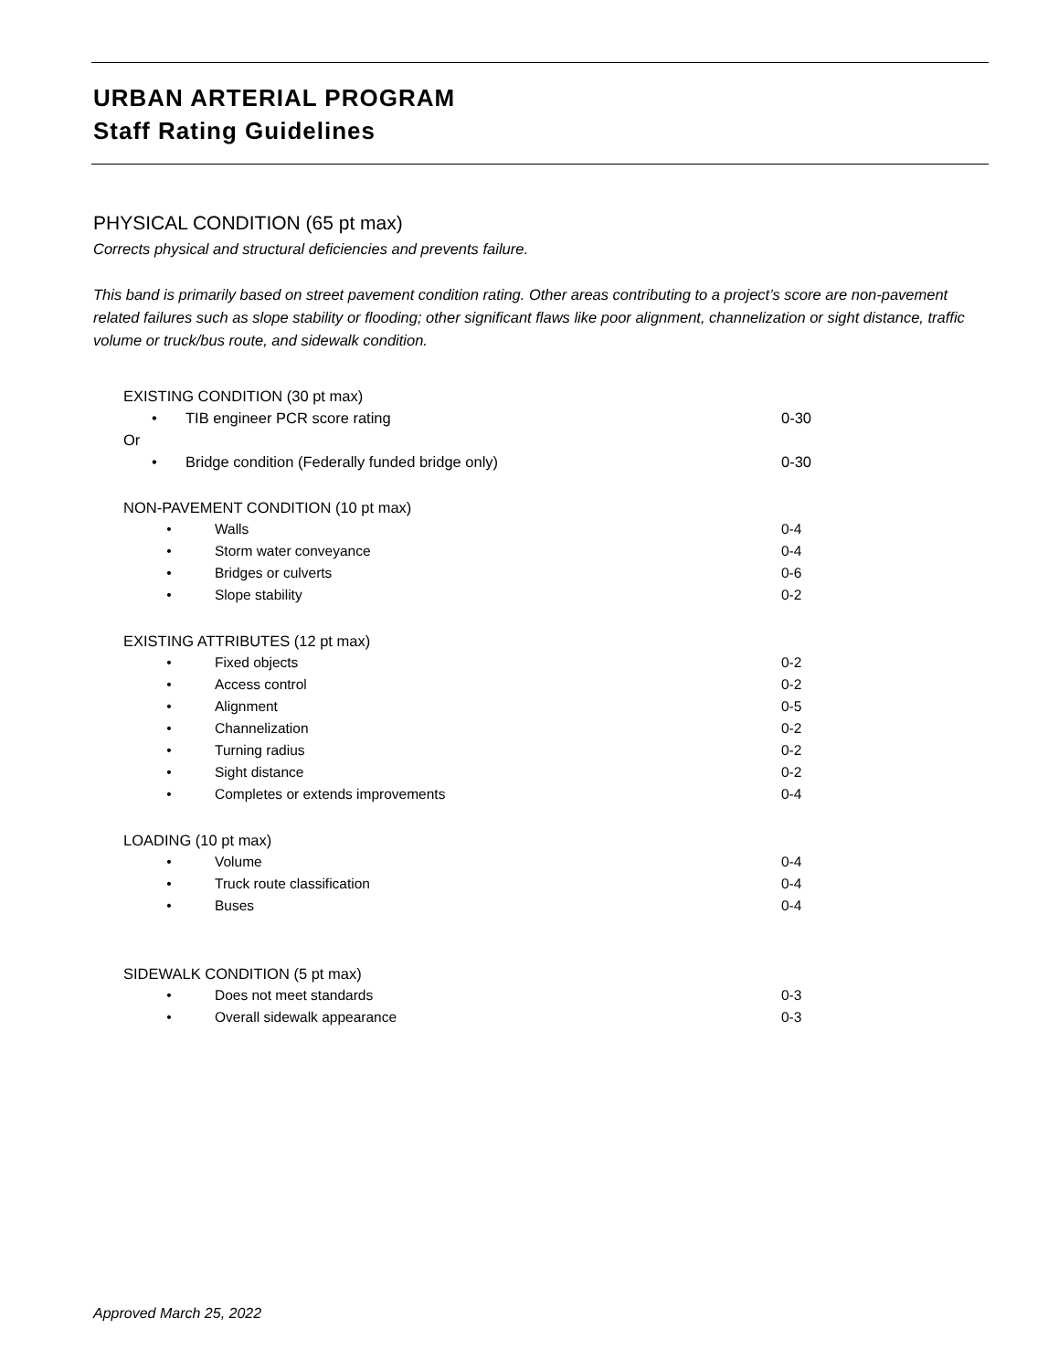URBAN ARTERIAL PROGRAM
Staff Rating Guidelines
PHYSICAL CONDITION (65 pt max)
Corrects physical and structural deficiencies and prevents failure.
This band is primarily based on street pavement condition rating. Other areas contributing to a project’s score are non-pavement related failures such as slope stability or flooding; other significant flaws like poor alignment, channelization or sight distance, traffic volume or truck/bus route, and sidewalk condition.
EXISTING CONDITION (30 pt max)
• TIB engineer PCR score rating 0-30
Or
• Bridge condition (Federally funded bridge only) 0-30
NON-PAVEMENT CONDITION (10 pt max)
• Walls 0-4
• Storm water conveyance 0-4
• Bridges or culverts 0-6
• Slope stability 0-2
EXISTING ATTRIBUTES (12 pt max)
• Fixed objects 0-2
• Access control 0-2
• Alignment 0-5
• Channelization 0-2
• Turning radius 0-2
• Sight distance 0-2
• Completes or extends improvements 0-4
LOADING (10 pt max)
• Volume 0-4
• Truck route classification 0-4
• Buses 0-4
SIDEWALK CONDITION (5 pt max)
• Does not meet standards 0-3
• Overall sidewalk appearance 0-3
Approved March 25, 2022